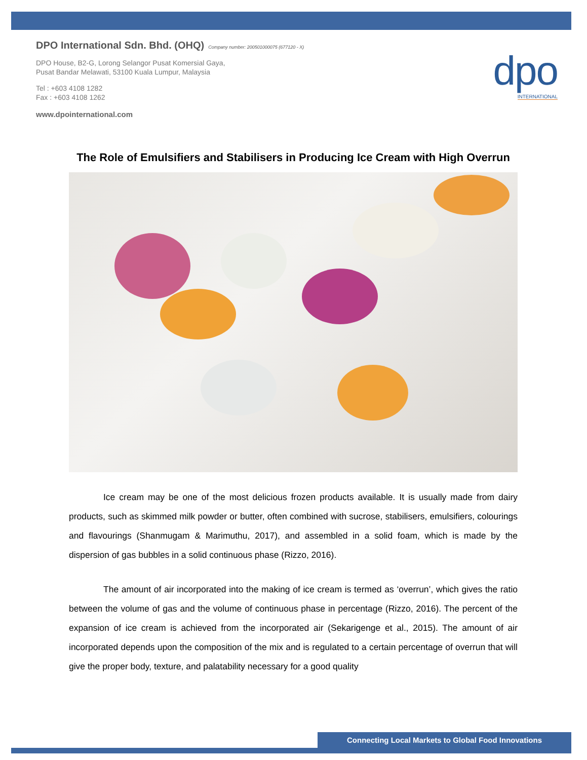DPO International Sdn. Bhd. (OHQ) Company number: 200501000075 (677120 - X)
DPO House, B2-G, Lorong Selangor Pusat Komersial Gaya,
Pusat Bandar Melawati, 53100 Kuala Lumpur, Malaysia
Tel : +603 4108 1282
Fax : +603 4108 1262
www.dpointernational.com
dpo
INTERNATIONAL
The Role of Emulsifiers and Stabilisers in Producing Ice Cream with High Overrun
Ice cream may be one of the most delicious frozen products available. It is usually made from dairy products, such as skimmed milk powder or butter, often combined with sucrose, stabilisers, emulsifiers, colourings and flavourings (Shanmugam & Marimuthu, 2017), and assembled in a solid foam, which is made by the dispersion of gas bubbles in a solid continuous phase (Rizzo, 2016).
The amount of air incorporated into the making of ice cream is termed as ‘overrun’, which gives the ratio between the volume of gas and the volume of continuous phase in percentage (Rizzo, 2016). The percent of the expansion of ice cream is achieved from the incorporated air (Sekarigenge et al., 2015). The amount of air incorporated depends upon the composition of the mix and is regulated to a certain percentage of overrun that will give the proper body, texture, and palatability necessary for a good quality
Connecting Local Markets to Global Food Innovations